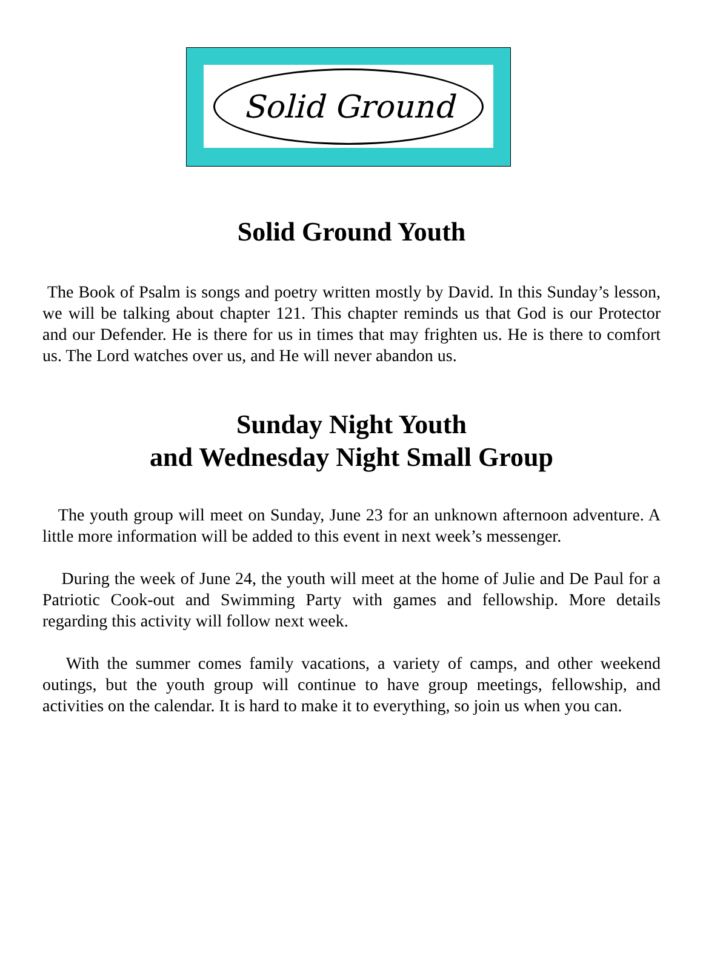Solid Ground
Solid Ground Youth
The Book of Psalm is songs and poetry written mostly by David. In this Sunday’s lesson, we will be talking about chapter 121. This chapter reminds us that God is our Protector and our Defender. He is there for us in times that may frighten us. He is there to comfort us. The Lord watches over us, and He will never abandon us.
Sunday Night Youth
and Wednesday Night Small Group
The youth group will meet on Sunday, June 23 for an unknown afternoon adventure. A little more information will be added to this event in next week’s messenger.
During the week of June 24, the youth will meet at the home of Julie and De Paul for a Patriotic Cook-out and Swimming Party with games and fellowship. More details regarding this activity will follow next week.
With the summer comes family vacations, a variety of camps, and other weekend outings, but the youth group will continue to have group meetings, fellowship, and activities on the calendar. It is hard to make it to everything, so join us when you can.